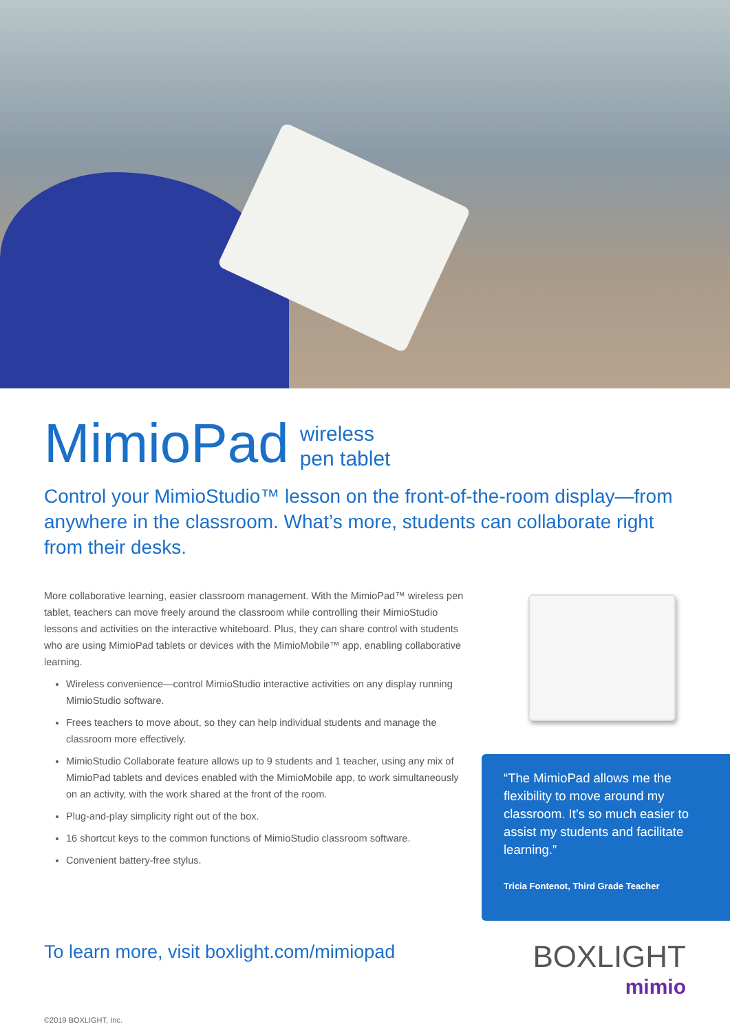MimioPad wireless
pen tablet
Control your MimioStudio™ lesson on the front-of-the-room display—from anywhere in the classroom. What’s more, students can collaborate right from their desks.
More collaborative learning, easier classroom management. With the MimioPad™ wireless pen tablet, teachers can move freely around the classroom while controlling their MimioStudio lessons and activities on the interactive whiteboard. Plus, they can share control with students who are using MimioPad tablets or devices with the MimioMobile™ app, enabling collaborative learning.
Wireless convenience—control MimioStudio interactive activities on any display running MimioStudio software.
Frees teachers to move about, so they can help individual students and manage the classroom more effectively.
MimioStudio Collaborate feature allows up to 9 students and 1 teacher, using any mix of MimioPad tablets and devices enabled with the MimioMobile app, to work simultaneously on an activity, with the work shared at the front of the room.
Plug-and-play simplicity right out of the box.
16 shortcut keys to the common functions of MimioStudio classroom software.
Convenient battery-free stylus.
“The MimioPad allows me the flexibility to move around my classroom. It’s so much easier to assist my students and facilitate learning.”
Tricia Fontenot, Third Grade Teacher
To learn more, visit boxlight.com/mimiopad
BOXLIGHT
mimio
©2019 BOXLIGHT, Inc.